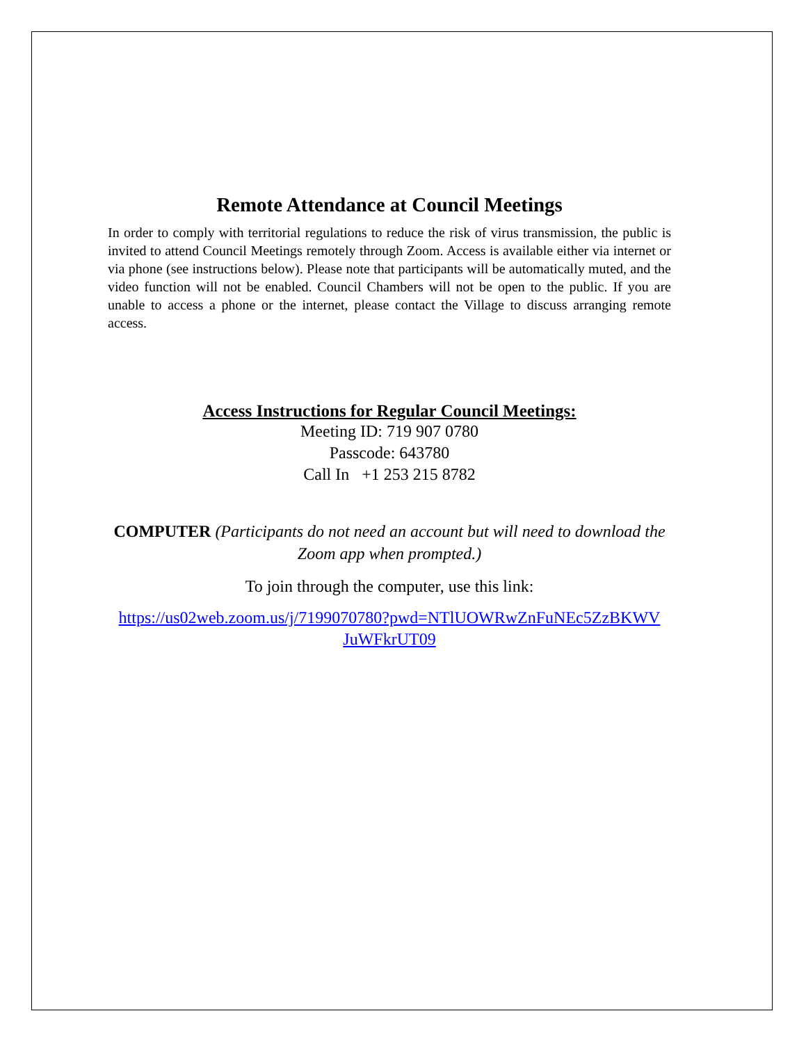Remote Attendance at Council Meetings
In order to comply with territorial regulations to reduce the risk of virus transmission, the public is invited to attend Council Meetings remotely through Zoom. Access is available either via internet or via phone (see instructions below). Please note that participants will be automatically muted, and the video function will not be enabled. Council Chambers will not be open to the public. If you are unable to access a phone or the internet, please contact the Village to discuss arranging remote access.
Access Instructions for Regular Council Meetings:
Meeting ID: 719 907 0780
Passcode: 643780
Call In +1 253 215 8782
COMPUTER (Participants do not need an account but will need to download the Zoom app when prompted.)
To join through the computer, use this link:
https://us02web.zoom.us/j/7199070780?pwd=NTlUOWRwZnFuNEc5ZzBKWV JuWFkrUT09